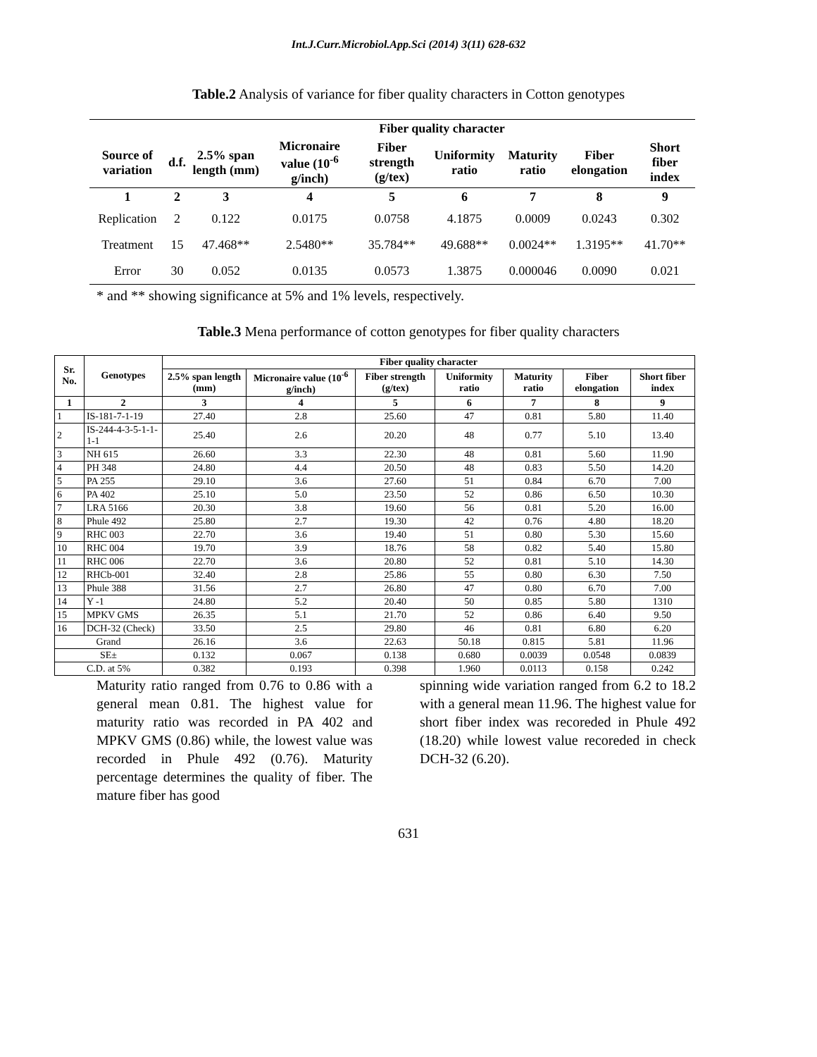Int.J.Curr.Microbiol.App.Sci (2014) 3(11) 628-632
Table.2 Analysis of variance for fiber quality characters in Cotton genotypes
| | | Fiber quality character | | | | | | |
| --- | --- | --- | --- | --- | --- | --- | --- | --- |
| Source of variation | d.f. | 2.5% span length (mm) | Micronaire value (10<sup>-6</sup> g/inch) | Fiber strength (g/tex) | Uniformity ratio | Maturity ratio | Fiber elongation | Short fiber index |
| 1 | 2 | 3 | 4 | 5 | 6 | 7 | 8 | 9 |
| Replication | 2 | 0.122 | 0.0175 | 0.0758 | 4.1875 | 0.0009 | 0.0243 | 0.302 |
| Treatment | 15 | 47.468** | 2.5480** | 35.784** | 49.688** | 0.0024** | 1.3195** | 41.70** |
| Error | 30 | 0.052 | 0.0135 | 0.0573 | 1.3875 | 0.000046 | 0.0090 | 0.021 |
* and ** showing significance at 5% and 1% levels, respectively.
Table.3 Mena performance of cotton genotypes for fiber quality characters
| Sr. No. | Genotypes | Fiber quality character | | | | | | |
| --- | --- | --- | --- | --- | --- | --- | --- | --- |
| | | 2.5% span length (mm) | Micronaire value (10<sup>-6</sup> g/inch) | Fiber strength (g/tex) | Uniformity ratio | Maturity ratio | Fiber elongation | Short fiber index |
| 1 | 2 | 3 | 4 | 5 | 6 | 7 | 8 | 9 |
| 1 | IS-181-7-1-19 | 27.40 | 2.8 | 25.60 | 47 | 0.81 | 5.80 | 11.40 |
| 2 | IS-244-4-3-5-1-1-1-1 | 25.40 | 2.6 | 20.20 | 48 | 0.77 | 5.10 | 13.40 |
| 3 | NH 615 | 26.60 | 3.3 | 22.30 | 48 | 0.81 | 5.60 | 11.90 |
| 4 | PH 348 | 24.80 | 4.4 | 20.50 | 48 | 0.83 | 5.50 | 14.20 |
| 5 | PA 255 | 29.10 | 3.6 | 27.60 | 51 | 0.84 | 6.70 | 7.00 |
| 6 | PA 402 | 25.10 | 5.0 | 23.50 | 52 | 0.86 | 6.50 | 10.30 |
| 7 | LRA 5166 | 20.30 | 3.8 | 19.60 | 56 | 0.81 | 5.20 | 16.00 |
| 8 | Phule 492 | 25.80 | 2.7 | 19.30 | 42 | 0.76 | 4.80 | 18.20 |
| 9 | RHC 003 | 22.70 | 3.6 | 19.40 | 51 | 0.80 | 5.30 | 15.60 |
| 10 | RHC 004 | 19.70 | 3.9 | 18.76 | 58 | 0.82 | 5.40 | 15.80 |
| 11 | RHC 006 | 22.70 | 3.6 | 20.80 | 52 | 0.81 | 5.10 | 14.30 |
| 12 | RHCb-001 | 32.40 | 2.8 | 25.86 | 55 | 0.80 | 6.30 | 7.50 |
| 13 | Phule 388 | 31.56 | 2.7 | 26.80 | 47 | 0.80 | 6.70 | 7.00 |
| 14 | Y -1 | 24.80 | 5.2 | 20.40 | 50 | 0.85 | 5.80 | 1310 |
| 15 | MPKV GMS | 26.35 | 5.1 | 21.70 | 52 | 0.86 | 6.40 | 9.50 |
| 16 | DCH-32 (Check) | 33.50 | 2.5 | 29.80 | 46 | 0.81 | 6.80 | 6.20 |
| Grand | | 26.16 | 3.6 | 22.63 | 50.18 | 0.815 | 5.81 | 11.96 |
| SE± | | 0.132 | 0.067 | 0.138 | 0.680 | 0.0039 | 0.0548 | 0.0839 |
| C.D. at 5% | | 0.382 | 0.193 | 0.398 | 1.960 | 0.0113 | 0.158 | 0.242 |
Maturity ratio ranged from 0.76 to 0.86 with a general mean 0.81. The highest value for maturity ratio was recorded in PA 402 and MPKV GMS (0.86) while, the lowest value was recorded in Phule 492 (0.76). Maturity percentage determines the quality of fiber. The mature fiber has good
spinning wide variation ranged from 6.2 to 18.2 with a general mean 11.96. The highest value for short fiber index was recoreded in Phule 492 (18.20) while lowest value recoreded in check DCH-32 (6.20).
631